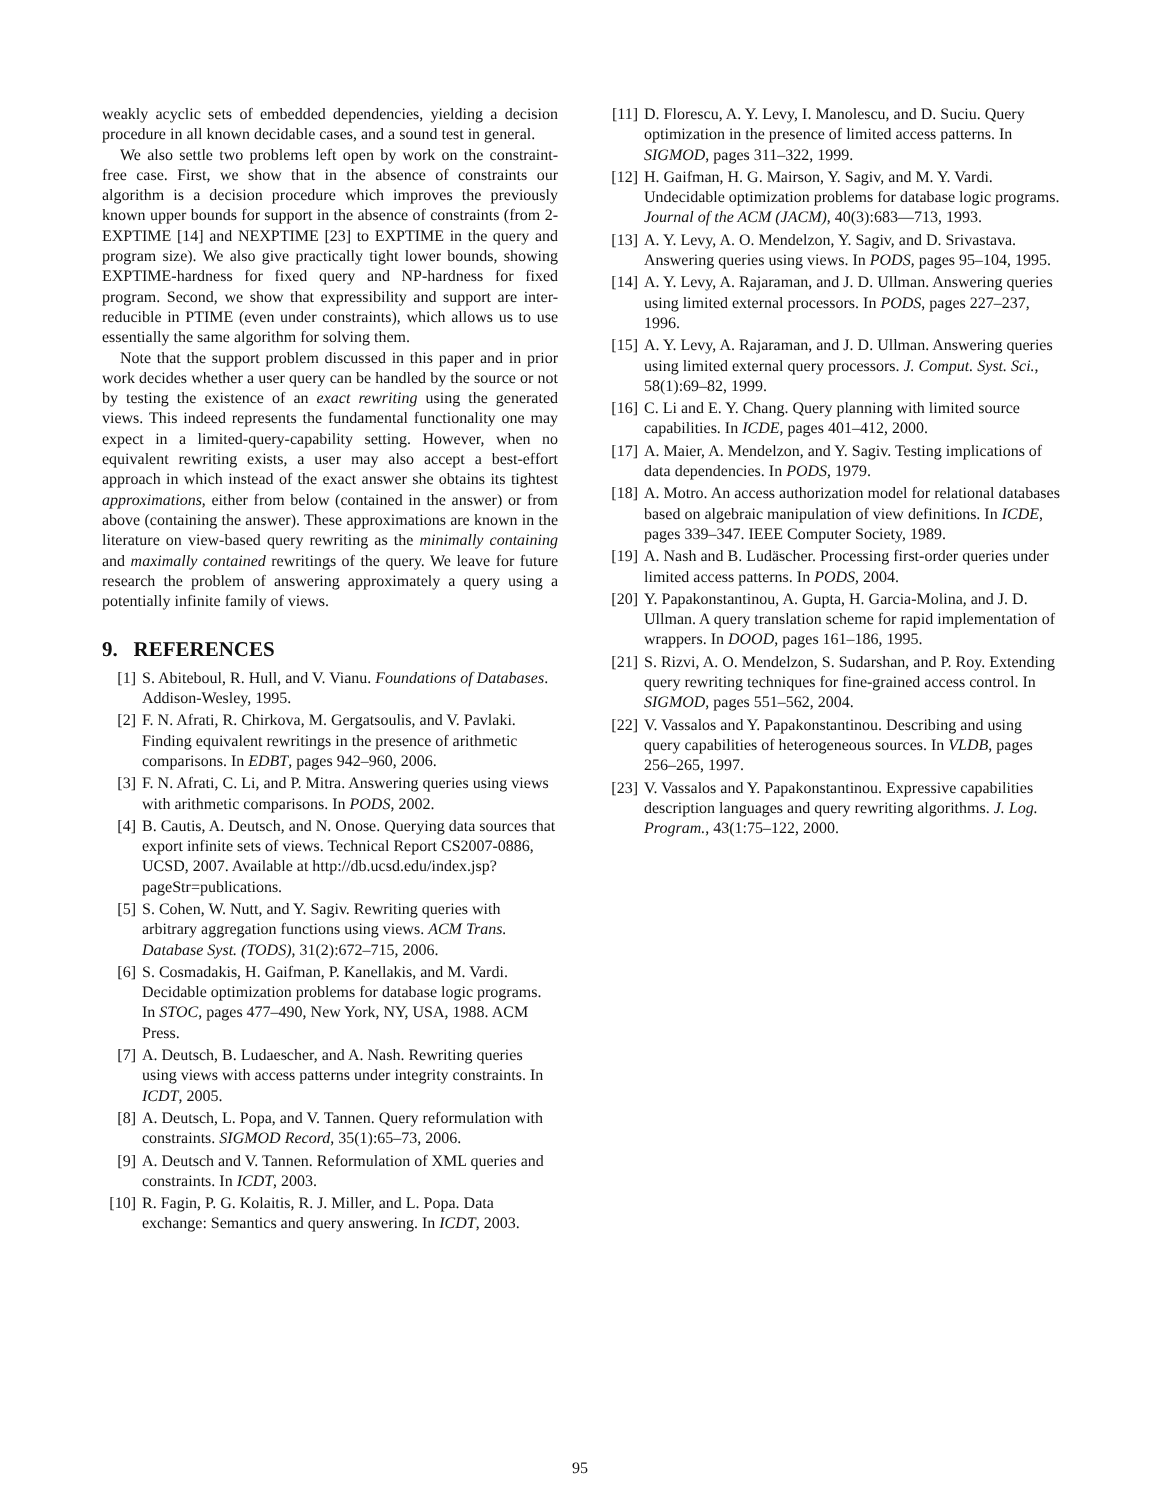weakly acyclic sets of embedded dependencies, yielding a decision procedure in all known decidable cases, and a sound test in general.
We also settle two problems left open by work on the constraint-free case. First, we show that in the absence of constraints our algorithm is a decision procedure which improves the previously known upper bounds for support in the absence of constraints (from 2-EXPTIME [14] and NEXPTIME [23] to EXPTIME in the query and program size). We also give practically tight lower bounds, showing EXPTIME-hardness for fixed query and NP-hardness for fixed program. Second, we show that expressibility and support are inter-reducible in PTIME (even under constraints), which allows us to use essentially the same algorithm for solving them.
Note that the support problem discussed in this paper and in prior work decides whether a user query can be handled by the source or not by testing the existence of an exact rewriting using the generated views. This indeed represents the fundamental functionality one may expect in a limited-query-capability setting. However, when no equivalent rewriting exists, a user may also accept a best-effort approach in which instead of the exact answer she obtains its tightest approximations, either from below (contained in the answer) or from above (containing the answer). These approximations are known in the literature on view-based query rewriting as the minimally containing and maximally contained rewritings of the query. We leave for future research the problem of answering approximately a query using a potentially infinite family of views.
9. REFERENCES
[1] S. Abiteboul, R. Hull, and V. Vianu. Foundations of Databases. Addison-Wesley, 1995.
[2] F. N. Afrati, R. Chirkova, M. Gergatsoulis, and V. Pavlaki. Finding equivalent rewritings in the presence of arithmetic comparisons. In EDBT, pages 942–960, 2006.
[3] F. N. Afrati, C. Li, and P. Mitra. Answering queries using views with arithmetic comparisons. In PODS, 2002.
[4] B. Cautis, A. Deutsch, and N. Onose. Querying data sources that export infinite sets of views. Technical Report CS2007-0886, UCSD, 2007. Available at http://db.ucsd.edu/index.jsp?pageStr=publications.
[5] S. Cohen, W. Nutt, and Y. Sagiv. Rewriting queries with arbitrary aggregation functions using views. ACM Trans. Database Syst. (TODS), 31(2):672–715, 2006.
[6] S. Cosmadakis, H. Gaifman, P. Kanellakis, and M. Vardi. Decidable optimization problems for database logic programs. In STOC, pages 477–490, New York, NY, USA, 1988. ACM Press.
[7] A. Deutsch, B. Ludaescher, and A. Nash. Rewriting queries using views with access patterns under integrity constraints. In ICDT, 2005.
[8] A. Deutsch, L. Popa, and V. Tannen. Query reformulation with constraints. SIGMOD Record, 35(1):65–73, 2006.
[9] A. Deutsch and V. Tannen. Reformulation of XML queries and constraints. In ICDT, 2003.
[10] R. Fagin, P. G. Kolaitis, R. J. Miller, and L. Popa. Data exchange: Semantics and query answering. In ICDT, 2003.
[11] D. Florescu, A. Y. Levy, I. Manolescu, and D. Suciu. Query optimization in the presence of limited access patterns. In SIGMOD, pages 311–322, 1999.
[12] H. Gaifman, H. G. Mairson, Y. Sagiv, and M. Y. Vardi. Undecidable optimization problems for database logic programs. Journal of the ACM (JACM), 40(3):683—713, 1993.
[13] A. Y. Levy, A. O. Mendelzon, Y. Sagiv, and D. Srivastava. Answering queries using views. In PODS, pages 95–104, 1995.
[14] A. Y. Levy, A. Rajaraman, and J. D. Ullman. Answering queries using limited external processors. In PODS, pages 227–237, 1996.
[15] A. Y. Levy, A. Rajaraman, and J. D. Ullman. Answering queries using limited external query processors. J. Comput. Syst. Sci., 58(1):69–82, 1999.
[16] C. Li and E. Y. Chang. Query planning with limited source capabilities. In ICDE, pages 401–412, 2000.
[17] A. Maier, A. Mendelzon, and Y. Sagiv. Testing implications of data dependencies. In PODS, 1979.
[18] A. Motro. An access authorization model for relational databases based on algebraic manipulation of view definitions. In ICDE, pages 339–347. IEEE Computer Society, 1989.
[19] A. Nash and B. Ludäscher. Processing first-order queries under limited access patterns. In PODS, 2004.
[20] Y. Papakonstantinou, A. Gupta, H. Garcia-Molina, and J. D. Ullman. A query translation scheme for rapid implementation of wrappers. In DOOD, pages 161–186, 1995.
[21] S. Rizvi, A. O. Mendelzon, S. Sudarshan, and P. Roy. Extending query rewriting techniques for fine-grained access control. In SIGMOD, pages 551–562, 2004.
[22] V. Vassalos and Y. Papakonstantinou. Describing and using query capabilities of heterogeneous sources. In VLDB, pages 256–265, 1997.
[23] V. Vassalos and Y. Papakonstantinou. Expressive capabilities description languages and query rewriting algorithms. J. Log. Program., 43(1:75–122, 2000.
95